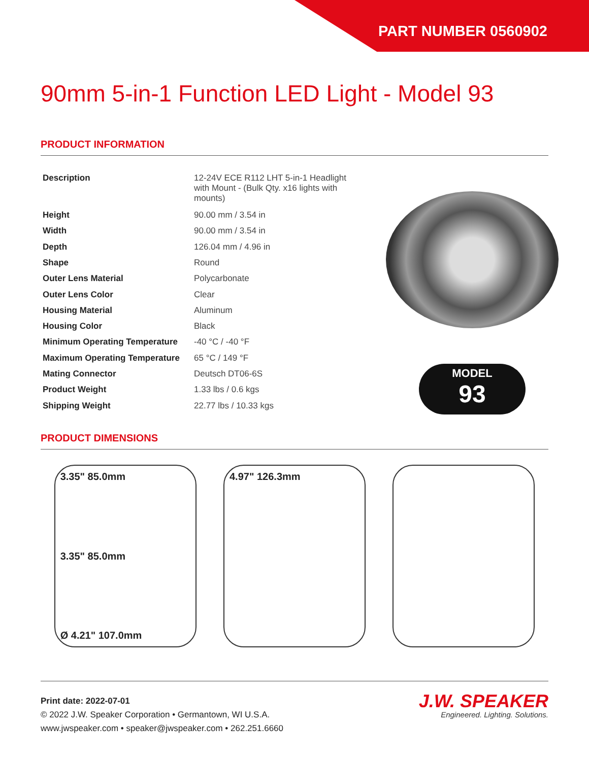PART NUMBER 0560902
90mm 5-in-1 Function LED Light - Model 93
PRODUCT INFORMATION
| Description | 12-24V ECE R112 LHT 5-in-1 Headlight with Mount - (Bulk Qty. x16 lights with mounts) |
| Height | 90.00 mm / 3.54 in |
| Width | 90.00 mm / 3.54 in |
| Depth | 126.04 mm / 4.96 in |
| Shape | Round |
| Outer Lens Material | Polycarbonate |
| Outer Lens Color | Clear |
| Housing Material | Aluminum |
| Housing Color | Black |
| Minimum Operating Temperature | -40 °C / -40 °F |
| Maximum Operating Temperature | 65 °C / 149 °F |
| Mating Connector | Deutsch DT06-6S |
| Product Weight | 1.33 lbs / 0.6 kgs |
| Shipping Weight | 22.77 lbs / 10.33 kgs |
MODEL
93
PRODUCT DIMENSIONS
3.35" 85.0mm
3.35" 85.0mm
Ø 4.21" 107.0mm
4.97" 126.3mm
Print date: 2022-07-01
© 2022 J.W. Speaker Corporation • Germantown, WI U.S.A.
www.jwspeaker.com • speaker@jwspeaker.com • 262.251.6660
J.W. SPEAKER
Engineered. Lighting. Solutions.